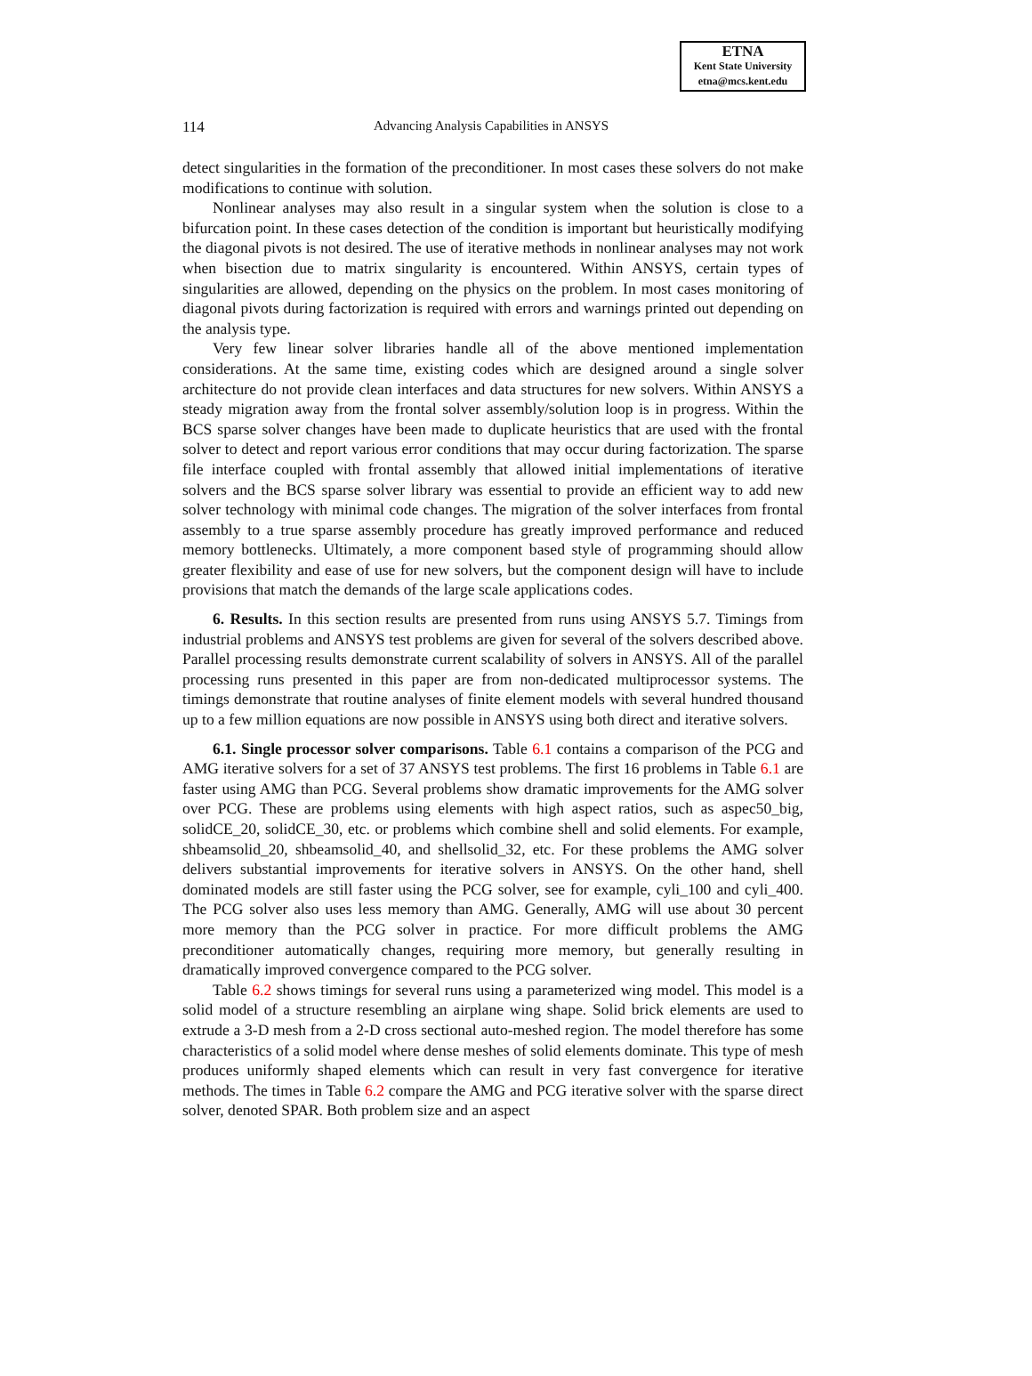ETNA
Kent State University
etna@mcs.kent.edu
114 Advancing Analysis Capabilities in ANSYS
detect singularities in the formation of the preconditioner. In most cases these solvers do not make modifications to continue with solution.
Nonlinear analyses may also result in a singular system when the solution is close to a bifurcation point. In these cases detection of the condition is important but heuristically modifying the diagonal pivots is not desired. The use of iterative methods in nonlinear analyses may not work when bisection due to matrix singularity is encountered. Within ANSYS, certain types of singularities are allowed, depending on the physics on the problem. In most cases monitoring of diagonal pivots during factorization is required with errors and warnings printed out depending on the analysis type.
Very few linear solver libraries handle all of the above mentioned implementation considerations. At the same time, existing codes which are designed around a single solver architecture do not provide clean interfaces and data structures for new solvers. Within ANSYS a steady migration away from the frontal solver assembly/solution loop is in progress. Within the BCS sparse solver changes have been made to duplicate heuristics that are used with the frontal solver to detect and report various error conditions that may occur during factorization. The sparse file interface coupled with frontal assembly that allowed initial implementations of iterative solvers and the BCS sparse solver library was essential to provide an efficient way to add new solver technology with minimal code changes. The migration of the solver interfaces from frontal assembly to a true sparse assembly procedure has greatly improved performance and reduced memory bottlenecks. Ultimately, a more component based style of programming should allow greater flexibility and ease of use for new solvers, but the component design will have to include provisions that match the demands of the large scale applications codes.
6. Results. In this section results are presented from runs using ANSYS 5.7. Timings from industrial problems and ANSYS test problems are given for several of the solvers described above. Parallel processing results demonstrate current scalability of solvers in ANSYS. All of the parallel processing runs presented in this paper are from non-dedicated multiprocessor systems. The timings demonstrate that routine analyses of finite element models with several hundred thousand up to a few million equations are now possible in ANSYS using both direct and iterative solvers.
6.1. Single processor solver comparisons. Table 6.1 contains a comparison of the PCG and AMG iterative solvers for a set of 37 ANSYS test problems. The first 16 problems in Table 6.1 are faster using AMG than PCG. Several problems show dramatic improvements for the AMG solver over PCG. These are problems using elements with high aspect ratios, such as aspec50_big, solidCE_20, solidCE_30, etc. or problems which combine shell and solid elements. For example, shbeamsolid_20, shbeamsolid_40, and shellsolid_32, etc. For these problems the AMG solver delivers substantial improvements for iterative solvers in ANSYS. On the other hand, shell dominated models are still faster using the PCG solver, see for example, cyli_100 and cyli_400. The PCG solver also uses less memory than AMG. Generally, AMG will use about 30 percent more memory than the PCG solver in practice. For more difficult problems the AMG preconditioner automatically changes, requiring more memory, but generally resulting in dramatically improved convergence compared to the PCG solver.
Table 6.2 shows timings for several runs using a parameterized wing model. This model is a solid model of a structure resembling an airplane wing shape. Solid brick elements are used to extrude a 3-D mesh from a 2-D cross sectional auto-meshed region. The model therefore has some characteristics of a solid model where dense meshes of solid elements dominate. This type of mesh produces uniformly shaped elements which can result in very fast convergence for iterative methods. The times in Table 6.2 compare the AMG and PCG iterative solver with the sparse direct solver, denoted SPAR. Both problem size and an aspect